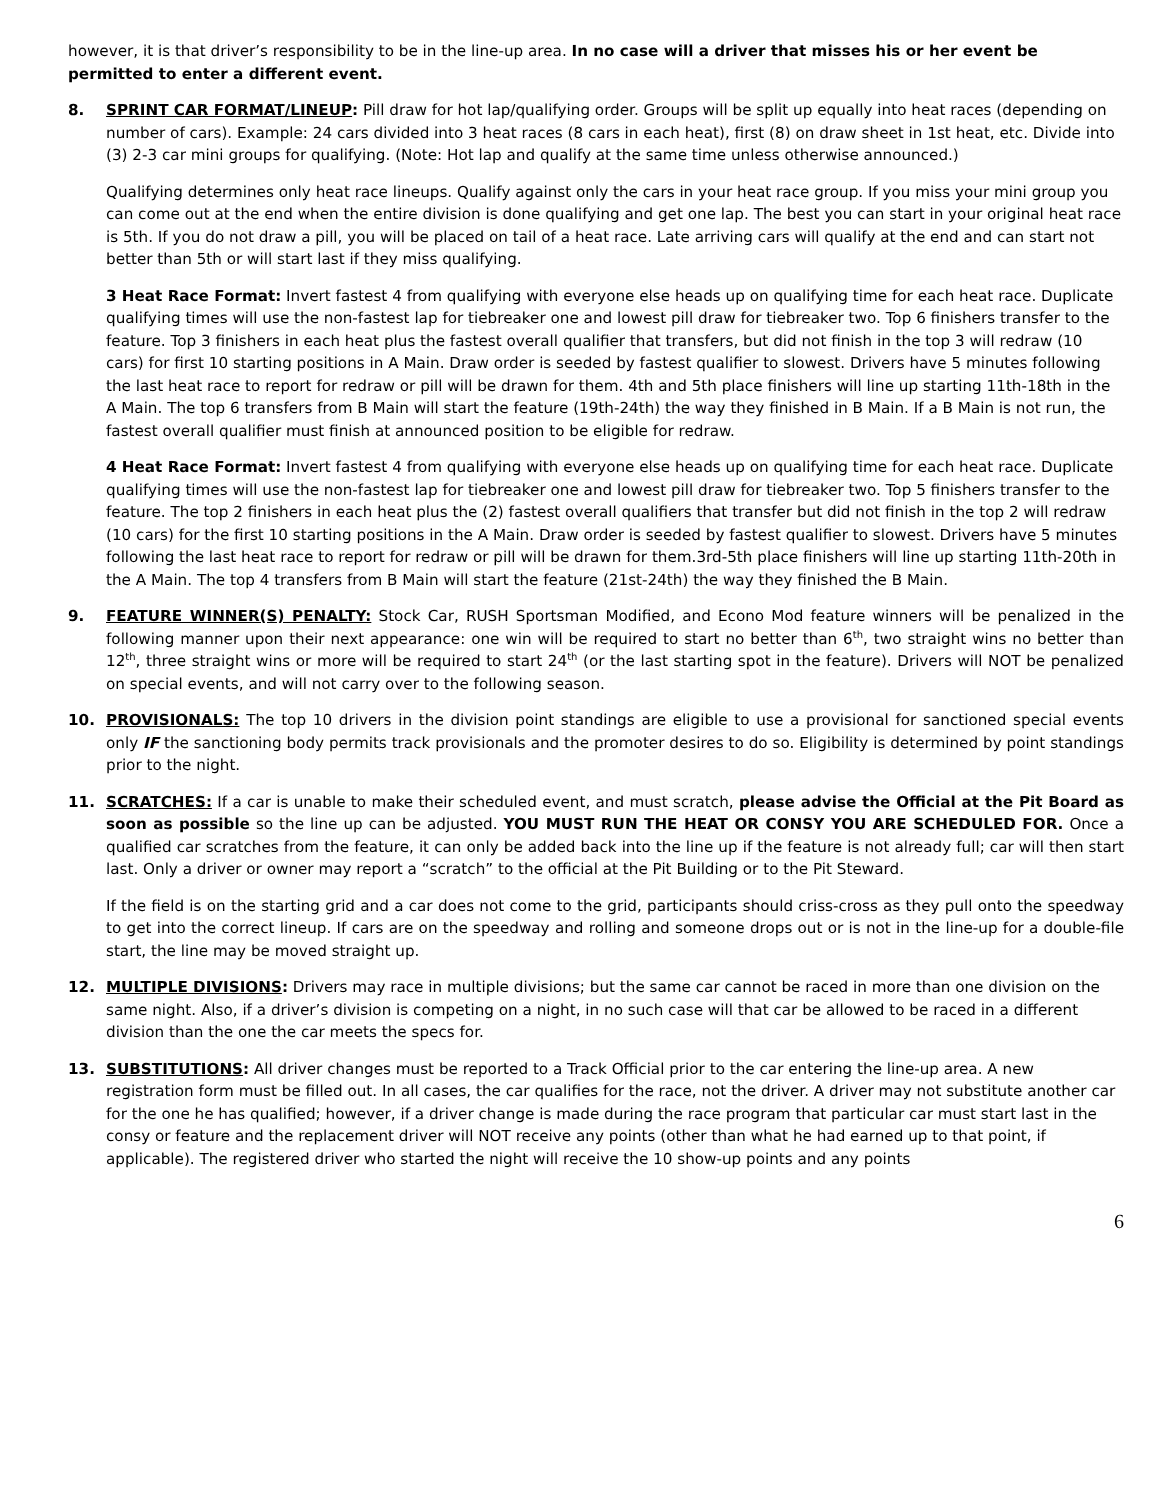however, it is that driver’s responsibility to be in the line-up area. In no case will a driver that misses his or her event be permitted to enter a different event.
8. SPRINT CAR FORMAT/LINEUP: Pill draw for hot lap/qualifying order. Groups will be split up equally into heat races (depending on number of cars). Example: 24 cars divided into 3 heat races (8 cars in each heat), first (8) on draw sheet in 1st heat, etc. Divide into (3) 2-3 car mini groups for qualifying. (Note: Hot lap and qualify at the same time unless otherwise announced.)
Qualifying determines only heat race lineups. Qualify against only the cars in your heat race group. If you miss your mini group you can come out at the end when the entire division is done qualifying and get one lap. The best you can start in your original heat race is 5th. If you do not draw a pill, you will be placed on tail of a heat race. Late arriving cars will qualify at the end and can start not better than 5th or will start last if they miss qualifying.
3 Heat Race Format: Invert fastest 4 from qualifying with everyone else heads up on qualifying time for each heat race. Duplicate qualifying times will use the non-fastest lap for tiebreaker one and lowest pill draw for tiebreaker two. Top 6 finishers transfer to the feature. Top 3 finishers in each heat plus the fastest overall qualifier that transfers, but did not finish in the top 3 will redraw (10 cars) for first 10 starting positions in A Main. Draw order is seeded by fastest qualifier to slowest. Drivers have 5 minutes following the last heat race to report for redraw or pill will be drawn for them. 4th and 5th place finishers will line up starting 11th-18th in the A Main. The top 6 transfers from B Main will start the feature (19th-24th) the way they finished in B Main. If a B Main is not run, the fastest overall qualifier must finish at announced position to be eligible for redraw.
4 Heat Race Format: Invert fastest 4 from qualifying with everyone else heads up on qualifying time for each heat race. Duplicate qualifying times will use the non-fastest lap for tiebreaker one and lowest pill draw for tiebreaker two. Top 5 finishers transfer to the feature. The top 2 finishers in each heat plus the (2) fastest overall qualifiers that transfer but did not finish in the top 2 will redraw (10 cars) for the first 10 starting positions in the A Main. Draw order is seeded by fastest qualifier to slowest. Drivers have 5 minutes following the last heat race to report for redraw or pill will be drawn for them.3rd-5th place finishers will line up starting 11th-20th in the A Main. The top 4 transfers from B Main will start the feature (21st-24th) the way they finished the B Main.
9. FEATURE WINNER(S) PENALTY: Stock Car, RUSH Sportsman Modified, and Econo Mod feature winners will be penalized in the following manner upon their next appearance: one win will be required to start no better than 6<sup>th</sup>, two straight wins no better than 12<sup>th</sup>, three straight wins or more will be required to start 24<sup>th</sup> (or the last starting spot in the feature). Drivers will NOT be penalized on special events, and will not carry over to the following season.
10. PROVISIONALS: The top 10 drivers in the division point standings are eligible to use a provisional for sanctioned special events only IF the sanctioning body permits track provisionals and the promoter desires to do so. Eligibility is determined by point standings prior to the night.
11. SCRATCHES: If a car is unable to make their scheduled event, and must scratch, please advise the Official at the Pit Board as soon as possible so the line up can be adjusted. YOU MUST RUN THE HEAT OR CONSY YOU ARE SCHEDULED FOR. Once a qualified car scratches from the feature, it can only be added back into the line up if the feature is not already full; car will then start last. Only a driver or owner may report a “scratch” to the official at the Pit Building or to the Pit Steward.
If the field is on the starting grid and a car does not come to the grid, participants should criss-cross as they pull onto the speedway to get into the correct lineup. If cars are on the speedway and rolling and someone drops out or is not in the line-up for a double-file start, the line may be moved straight up.
12. MULTIPLE DIVISIONS: Drivers may race in multiple divisions; but the same car cannot be raced in more than one division on the same night. Also, if a driver’s division is competing on a night, in no such case will that car be allowed to be raced in a different division than the one the car meets the specs for.
13. SUBSTITUTIONS: All driver changes must be reported to a Track Official prior to the car entering the line-up area. A new registration form must be filled out. In all cases, the car qualifies for the race, not the driver. A driver may not substitute another car for the one he has qualified; however, if a driver change is made during the race program that particular car must start last in the consy or feature and the replacement driver will NOT receive any points (other than what he had earned up to that point, if applicable). The registered driver who started the night will receive the 10 show-up points and any points
6